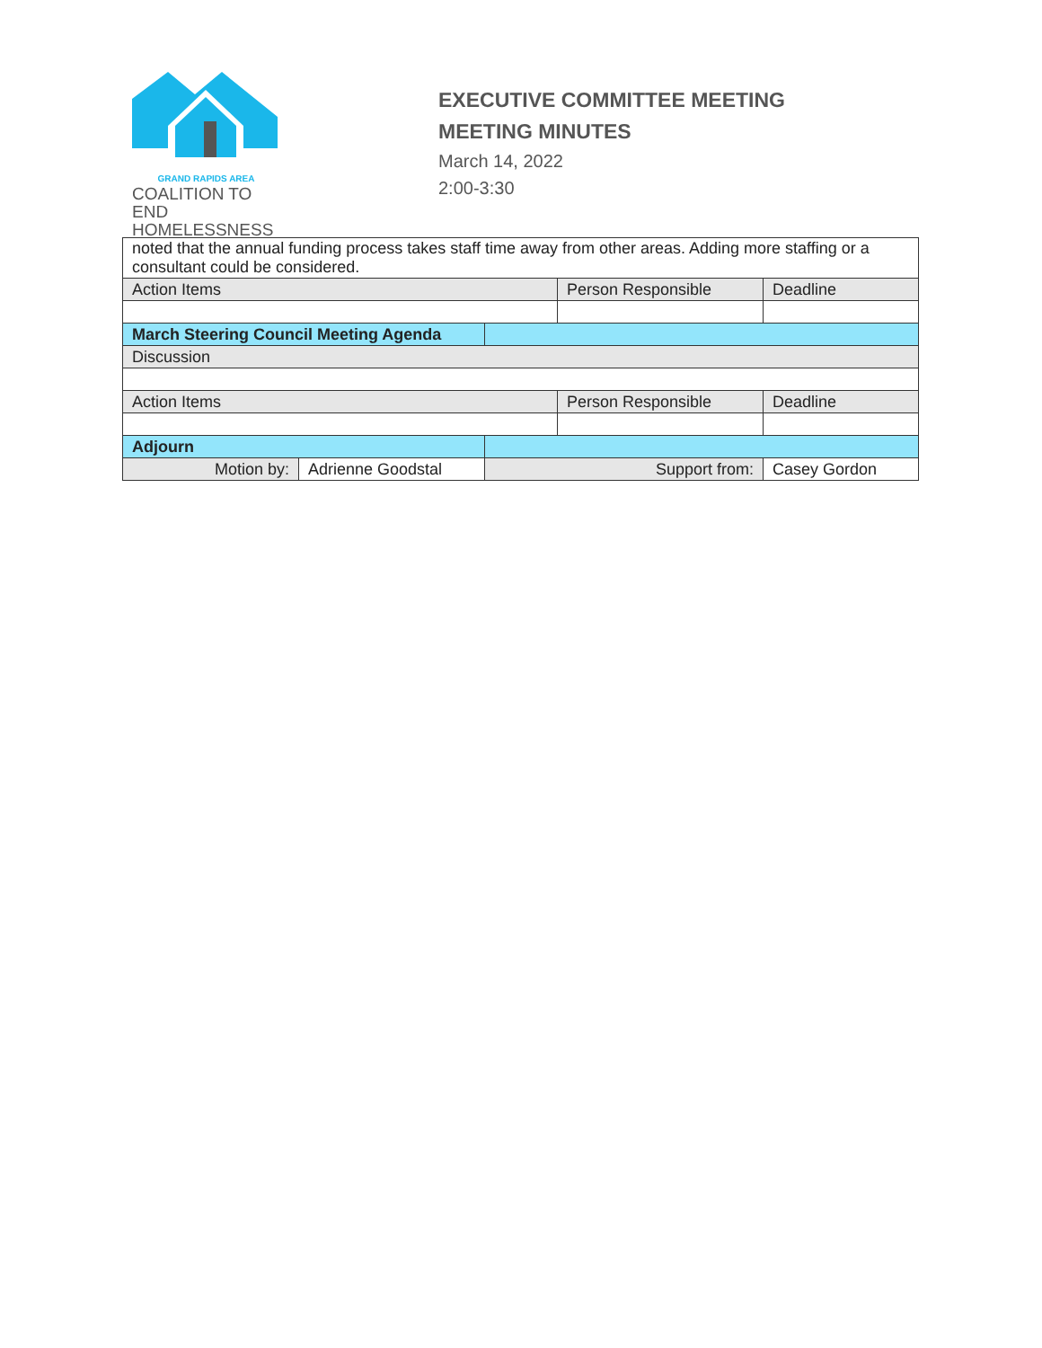GRAND RAPIDS AREA
COALITION TO END
HOMELESSNESS
EXECUTIVE COMMITTEE MEETING
MEETING MINUTES
March 14, 2022
2:00-3:30
| noted that the annual funding process takes staff time away from other areas. Adding more staffing or a consultant could be considered. | | | | | |
| Action Items | | | Person Responsible | | Deadline |
| March Steering Council Meeting Agenda | | | | | |
| Discussion | | | | | |
| Action Items | | | Person Responsible | | Deadline |
| Adjourn | | | | | |
| Motion by: | Adrienne Goodstal | Support from: | | Casey Gordon | |